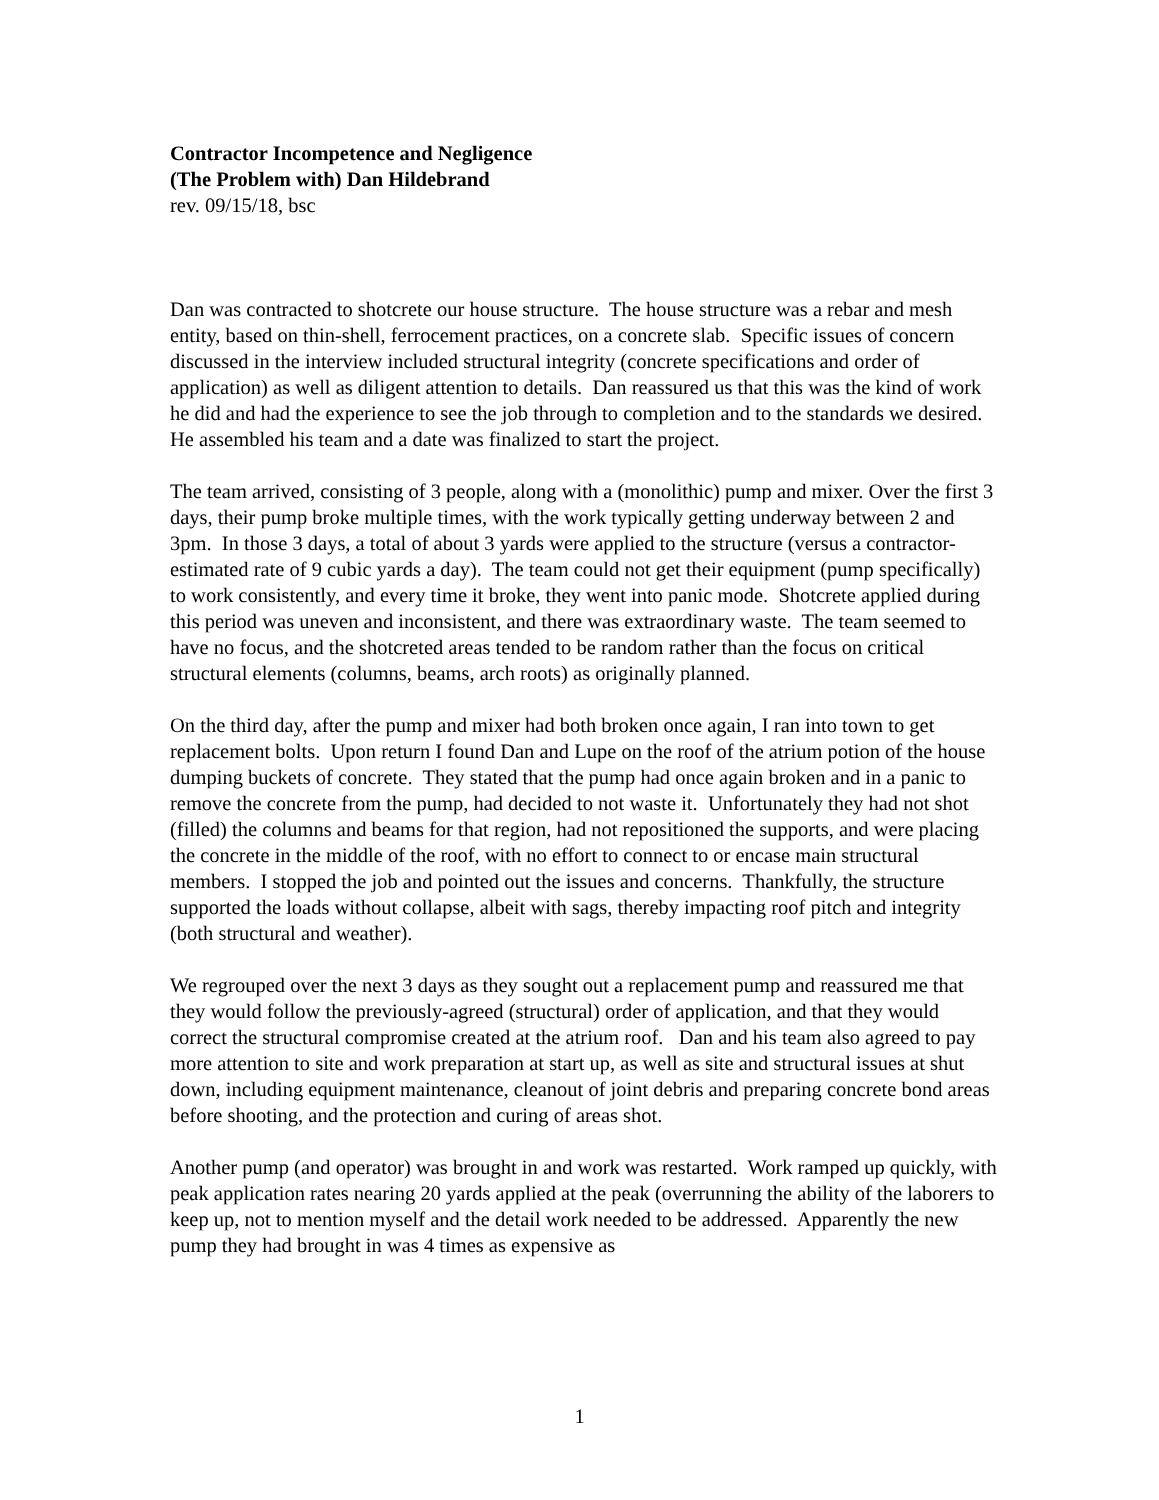Contractor Incompetence and Negligence
(The Problem with) Dan Hildebrand
rev. 09/15/18, bsc
Dan was contracted to shotcrete our house structure. The house structure was a rebar and mesh entity, based on thin-shell, ferrocement practices, on a concrete slab. Specific issues of concern discussed in the interview included structural integrity (concrete specifications and order of application) as well as diligent attention to details. Dan reassured us that this was the kind of work he did and had the experience to see the job through to completion and to the standards we desired. He assembled his team and a date was finalized to start the project.
The team arrived, consisting of 3 people, along with a (monolithic) pump and mixer. Over the first 3 days, their pump broke multiple times, with the work typically getting underway between 2 and 3pm. In those 3 days, a total of about 3 yards were applied to the structure (versus a contractor-estimated rate of 9 cubic yards a day). The team could not get their equipment (pump specifically) to work consistently, and every time it broke, they went into panic mode. Shotcrete applied during this period was uneven and inconsistent, and there was extraordinary waste. The team seemed to have no focus, and the shotcreted areas tended to be random rather than the focus on critical structural elements (columns, beams, arch roots) as originally planned.
On the third day, after the pump and mixer had both broken once again, I ran into town to get replacement bolts. Upon return I found Dan and Lupe on the roof of the atrium potion of the house dumping buckets of concrete. They stated that the pump had once again broken and in a panic to remove the concrete from the pump, had decided to not waste it. Unfortunately they had not shot (filled) the columns and beams for that region, had not repositioned the supports, and were placing the concrete in the middle of the roof, with no effort to connect to or encase main structural members. I stopped the job and pointed out the issues and concerns. Thankfully, the structure supported the loads without collapse, albeit with sags, thereby impacting roof pitch and integrity (both structural and weather).
We regrouped over the next 3 days as they sought out a replacement pump and reassured me that they would follow the previously-agreed (structural) order of application, and that they would correct the structural compromise created at the atrium roof. Dan and his team also agreed to pay more attention to site and work preparation at start up, as well as site and structural issues at shut down, including equipment maintenance, cleanout of joint debris and preparing concrete bond areas before shooting, and the protection and curing of areas shot.
Another pump (and operator) was brought in and work was restarted. Work ramped up quickly, with peak application rates nearing 20 yards applied at the peak (overrunning the ability of the laborers to keep up, not to mention myself and the detail work needed to be addressed. Apparently the new pump they had brought in was 4 times as expensive as
1